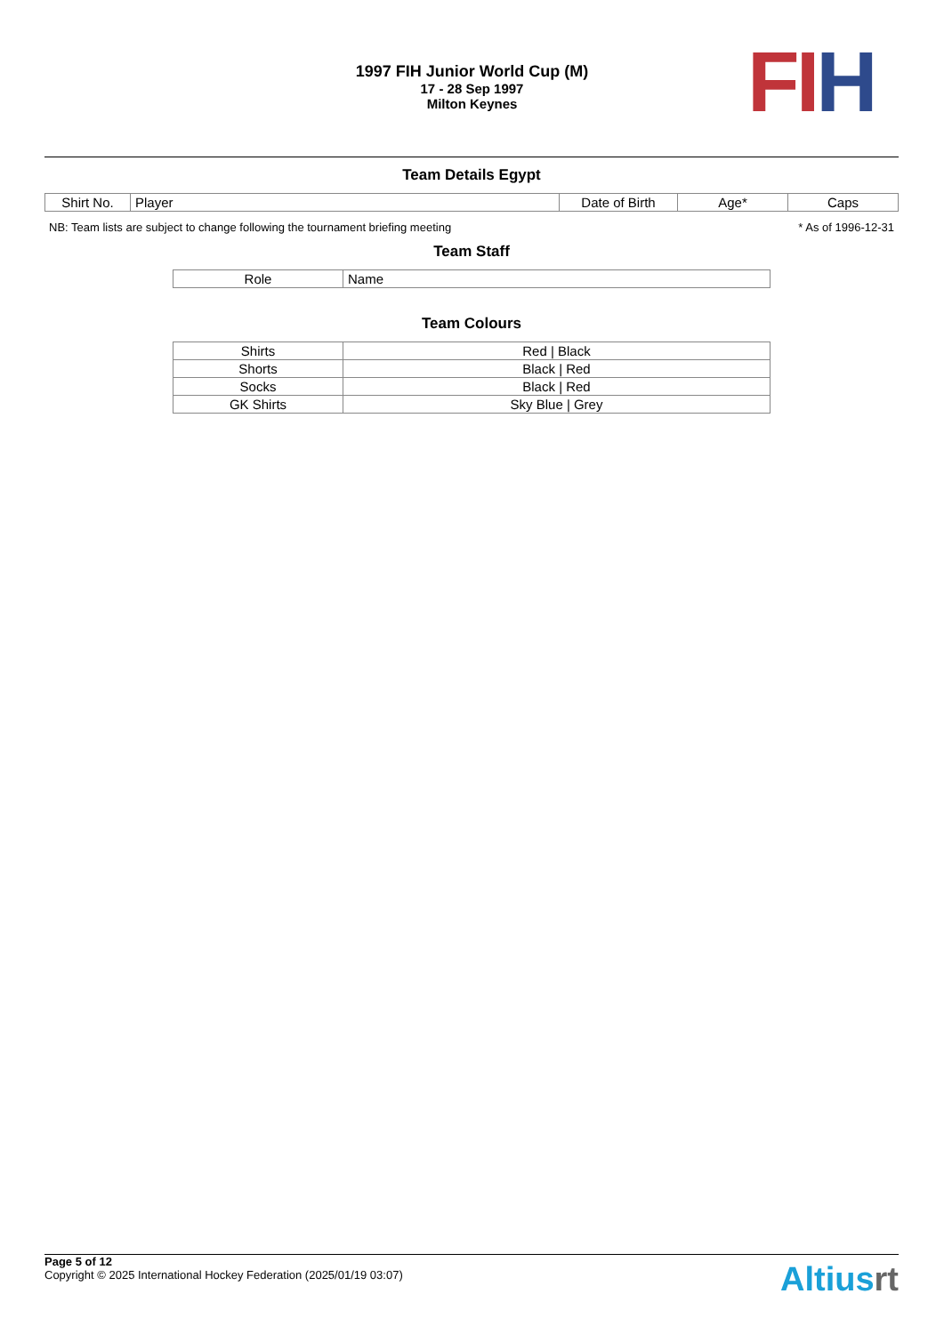1997 FIH Junior World Cup (M)
17 - 28 Sep 1997
Milton Keynes
FI H
Team Details Egypt
| Shirt No. | Player | Date of Birth | Age* | Caps |
| --- | --- | --- | --- | --- |
NB: Team lists are subject to change following the tournament briefing meeting * As of 1996-12-31
Team Staff
| Role | Name |
| --- | --- |
Team Colours
| Shirts | Red / Black |
| Shorts | Black / Red |
| Socks | Black / Red |
| GK Shirts | Sky Blue / Grey |
Page 5 of 12
Copyright © 2025 International Hockey Federation (2025/01/19 03:07)
Altiusrt